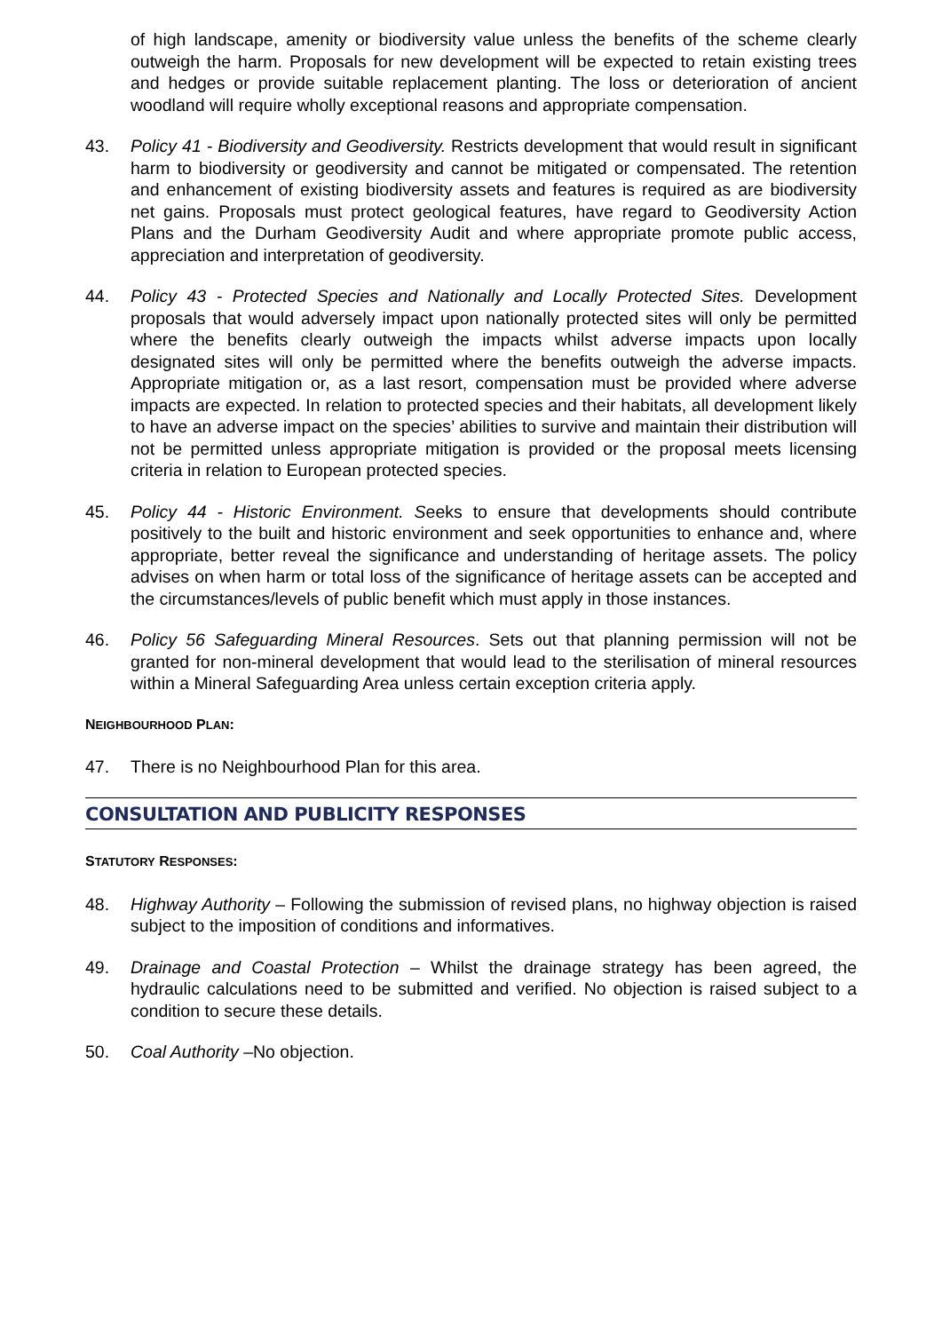of high landscape, amenity or biodiversity value unless the benefits of the scheme clearly outweigh the harm. Proposals for new development will be expected to retain existing trees and hedges or provide suitable replacement planting. The loss or deterioration of ancient woodland will require wholly exceptional reasons and appropriate compensation.
43. Policy 41 - Biodiversity and Geodiversity. Restricts development that would result in significant harm to biodiversity or geodiversity and cannot be mitigated or compensated. The retention and enhancement of existing biodiversity assets and features is required as are biodiversity net gains. Proposals must protect geological features, have regard to Geodiversity Action Plans and the Durham Geodiversity Audit and where appropriate promote public access, appreciation and interpretation of geodiversity.
44. Policy 43 - Protected Species and Nationally and Locally Protected Sites. Development proposals that would adversely impact upon nationally protected sites will only be permitted where the benefits clearly outweigh the impacts whilst adverse impacts upon locally designated sites will only be permitted where the benefits outweigh the adverse impacts. Appropriate mitigation or, as a last resort, compensation must be provided where adverse impacts are expected. In relation to protected species and their habitats, all development likely to have an adverse impact on the species’ abilities to survive and maintain their distribution will not be permitted unless appropriate mitigation is provided or the proposal meets licensing criteria in relation to European protected species.
45. Policy 44 - Historic Environment. Seeks to ensure that developments should contribute positively to the built and historic environment and seek opportunities to enhance and, where appropriate, better reveal the significance and understanding of heritage assets. The policy advises on when harm or total loss of the significance of heritage assets can be accepted and the circumstances/levels of public benefit which must apply in those instances.
46. Policy 56 Safeguarding Mineral Resources. Sets out that planning permission will not be granted for non-mineral development that would lead to the sterilisation of mineral resources within a Mineral Safeguarding Area unless certain exception criteria apply.
NEIGHBOURHOOD PLAN:
47. There is no Neighbourhood Plan for this area.
CONSULTATION AND PUBLICITY RESPONSES
STATUTORY RESPONSES:
48. Highway Authority – Following the submission of revised plans, no highway objection is raised subject to the imposition of conditions and informatives.
49. Drainage and Coastal Protection – Whilst the drainage strategy has been agreed, the hydraulic calculations need to be submitted and verified. No objection is raised subject to a condition to secure these details.
50. Coal Authority –No objection.